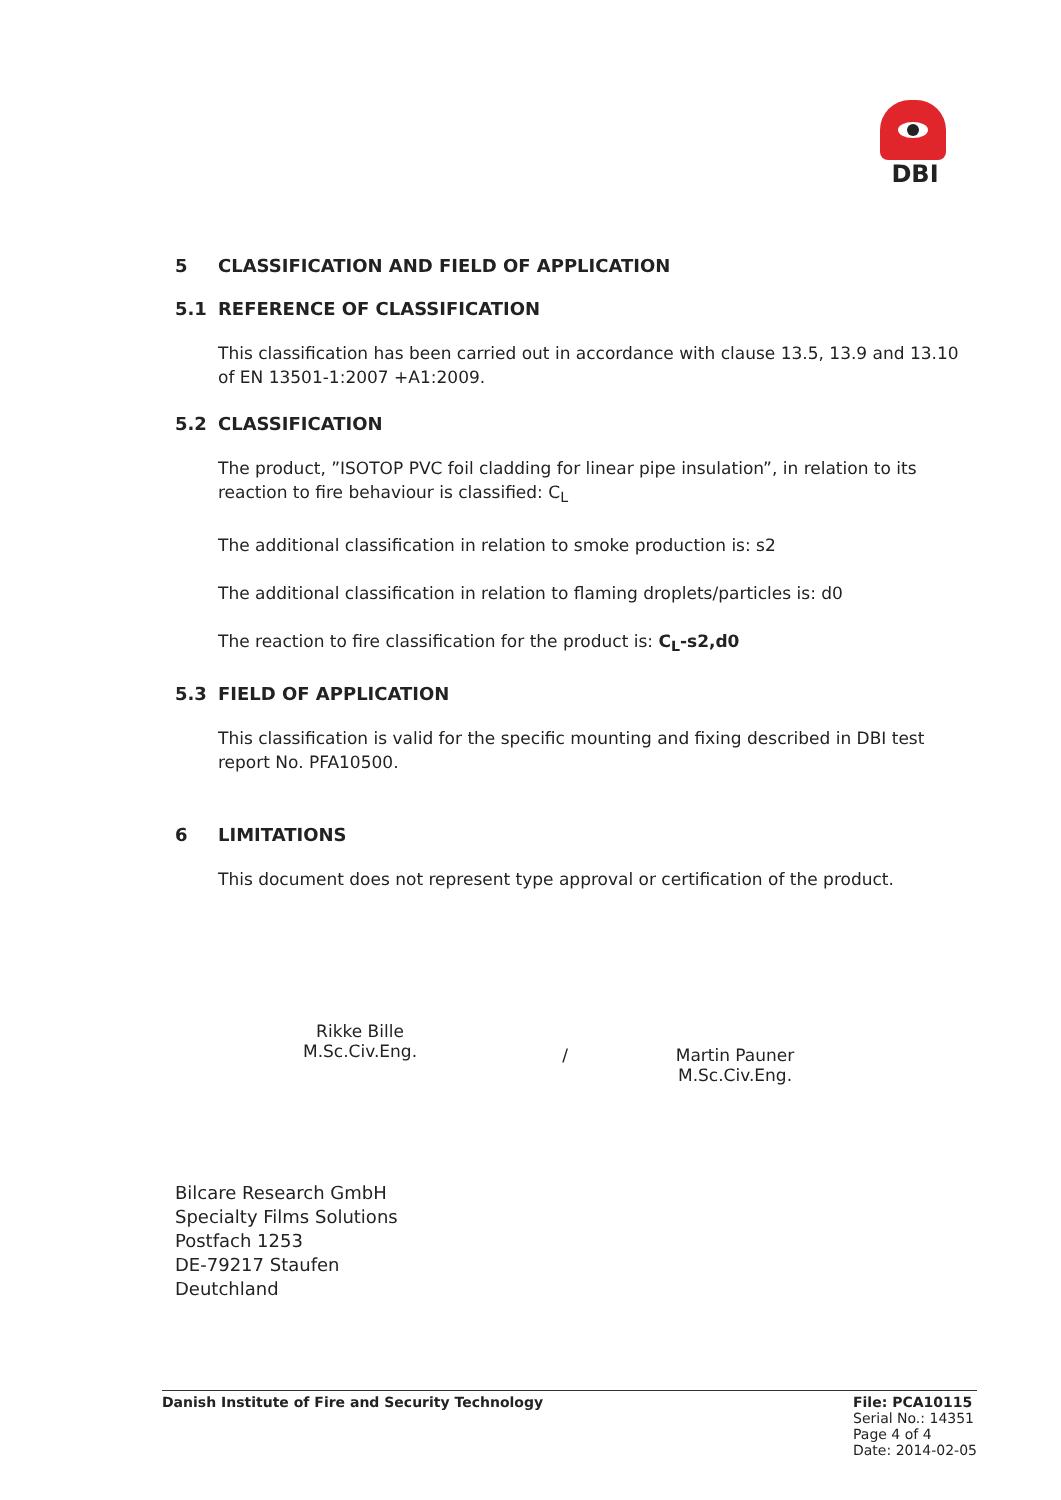DBI
5 CLASSIFICATION AND FIELD OF APPLICATION
5.1 REFERENCE OF CLASSIFICATION
This classification has been carried out in accordance with clause 13.5, 13.9 and 13.10 of EN 13501-1:2007 +A1:2009.
5.2 CLASSIFICATION
The product, ”ISOTOP PVC foil cladding for linear pipe insulation”, in relation to its reaction to fire behaviour is classified: C<sub>L</sub>
The additional classification in relation to smoke production is: s2
The additional classification in relation to flaming droplets/particles is: d0
The reaction to fire classification for the product is: C<sub>L</sub>-s2,d0
5.3 FIELD OF APPLICATION
This classification is valid for the specific mounting and fixing described in DBI test report No. PFA10500.
6 LIMITATIONS
This document does not represent type approval or certification of the product.
Rikke Bille
M.Sc.Civ.Eng.
/ Martin Pauner
M.Sc.Civ.Eng.
Bilcare Research GmbH
Specialty Films Solutions
Postfach 1253
DE-79217 Staufen
Deutchland
Danish Institute of Fire and Security Technology
File: PCA10115
Serial No.: 14351
Page 4 of 4
Date: 2014-02-05